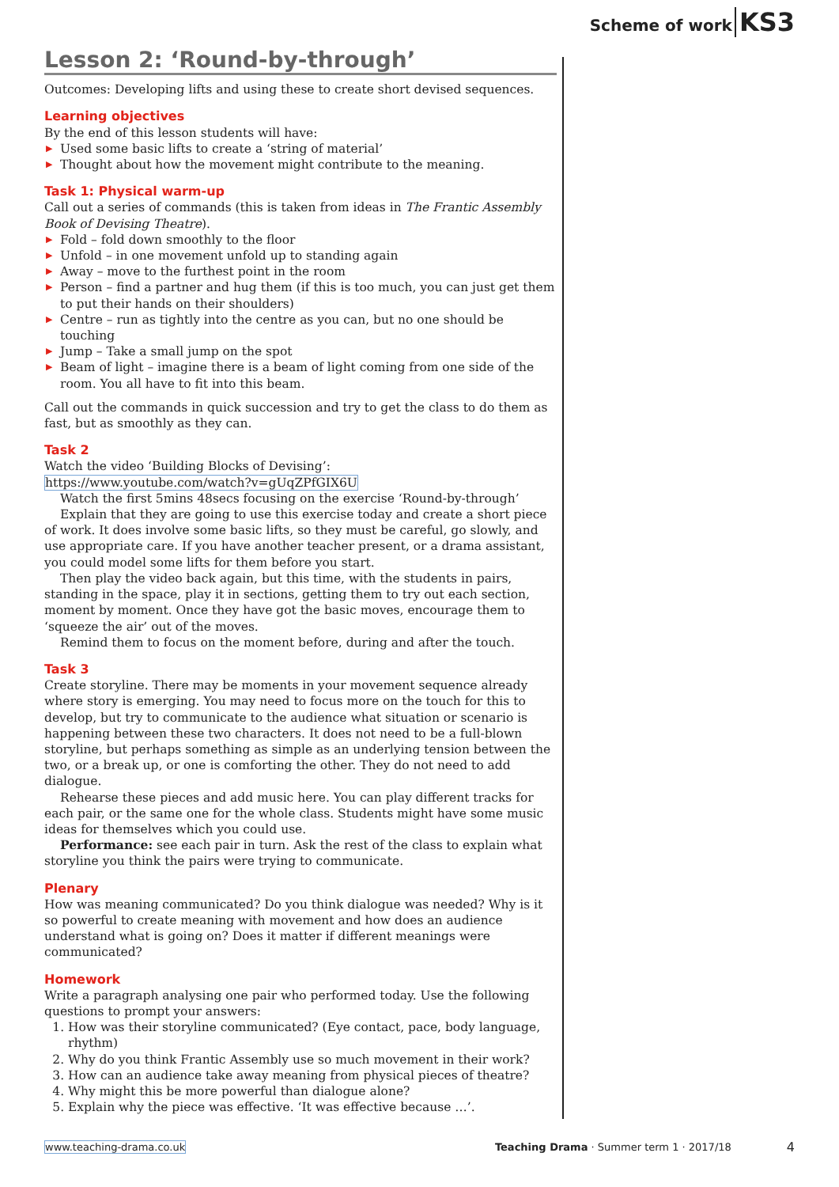Scheme of work KS3
Lesson 2: ‘Round-by-through’
Outcomes: Developing lifts and using these to create short devised sequences.
Learning objectives
By the end of this lesson students will have:
▶ Used some basic lifts to create a ‘string of material’
▶ Thought about how the movement might contribute to the meaning.
Task 1: Physical warm-up
Call out a series of commands (this is taken from ideas in The Frantic Assembly Book of Devising Theatre).
▶ Fold – fold down smoothly to the floor
▶ Unfold – in one movement unfold up to standing again
▶ Away – move to the furthest point in the room
▶ Person – find a partner and hug them (if this is too much, you can just get them to put their hands on their shoulders)
▶ Centre – run as tightly into the centre as you can, but no one should be touching
▶ Jump – Take a small jump on the spot
▶ Beam of light – imagine there is a beam of light coming from one side of the room. You all have to fit into this beam.
Call out the commands in quick succession and try to get the class to do them as fast, but as smoothly as they can.
Task 2
Watch the video ‘Building Blocks of Devising’:
https://www.youtube.com/watch?v=gUqZPfGIX6U
Watch the first 5mins 48secs focusing on the exercise ‘Round-by-through’
Explain that they are going to use this exercise today and create a short piece of work. It does involve some basic lifts, so they must be careful, go slowly, and use appropriate care. If you have another teacher present, or a drama assistant, you could model some lifts for them before you start.
Then play the video back again, but this time, with the students in pairs, standing in the space, play it in sections, getting them to try out each section, moment by moment. Once they have got the basic moves, encourage them to ‘squeeze the air’ out of the moves.
Remind them to focus on the moment before, during and after the touch.
Task 3
Create storyline. There may be moments in your movement sequence already where story is emerging. You may need to focus more on the touch for this to develop, but try to communicate to the audience what situation or scenario is happening between these two characters. It does not need to be a full-blown storyline, but perhaps something as simple as an underlying tension between the two, or a break up, or one is comforting the other. They do not need to add dialogue.
Rehearse these pieces and add music here. You can play different tracks for each pair, or the same one for the whole class. Students might have some music ideas for themselves which you could use.
Performance: see each pair in turn. Ask the rest of the class to explain what storyline you think the pairs were trying to communicate.
Plenary
How was meaning communicated? Do you think dialogue was needed? Why is it so powerful to create meaning with movement and how does an audience understand what is going on? Does it matter if different meanings were communicated?
Homework
Write a paragraph analysing one pair who performed today. Use the following questions to prompt your answers:
1. How was their storyline communicated? (Eye contact, pace, body language, rhythm)
2. Why do you think Frantic Assembly use so much movement in their work?
3. How can an audience take away meaning from physical pieces of theatre?
4. Why might this be more powerful than dialogue alone?
5. Explain why the piece was effective. ‘It was effective because …’.
www.teaching-drama.co.uk Teaching Drama · Summer term 1 · 2017/18 4